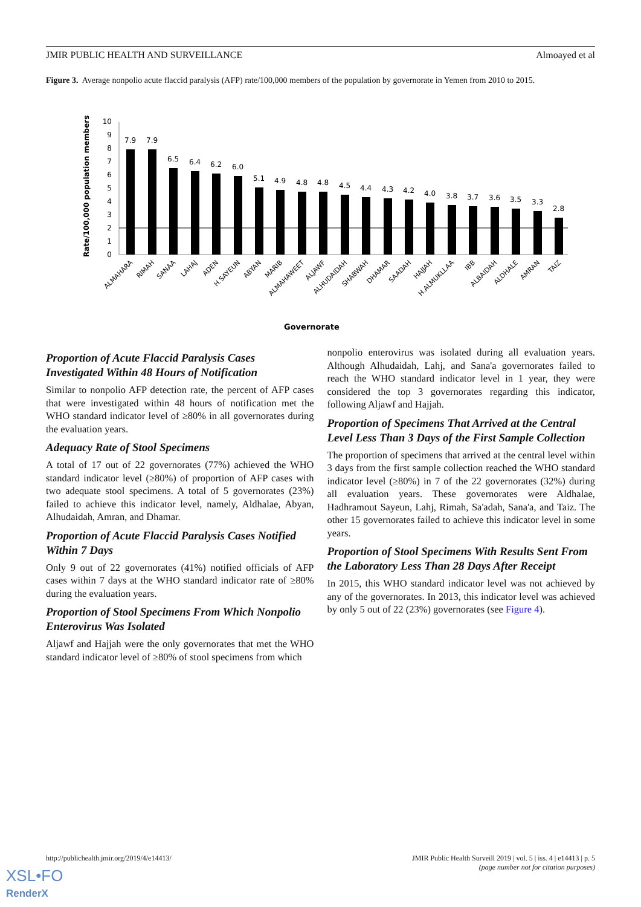JMIR PUBLIC HEALTH AND SURVEILLANCE Almoayed et al
Figure 3. Average nonpolio acute flaccid paralysis (AFP) rate/100,000 members of the population by governorate in Yemen from 2010 to 2015.
Rate/100,000 population members
0
1
2
3
4
5
6
7
8
9
10
7.9
7.9
6.5
6.4
6.2
6.0
5.1
4.9
4.8
4.8
4.5
4.4
4.3
4.2
4.0
3.8
3.7
3.6
3.5
3.3
2.8
ALMAHARA
RIMAH
SANAA
LAHAJ
ADEN
H.SAYEUN
ABYAN
MARIB
ALMAHAWEET
ALJAWF
ALHUDAIDAH
SHABWAH
DHAMAR
SAADAH
HAJJAH
H.ALMUKLLAA
IBB
ALBAIDAH
ALDHALE
AMRAN
TAIZ
Governorate
Proportion of Acute Flaccid Paralysis Cases Investigated Within 48 Hours of Notification
Similar to nonpolio AFP detection rate, the percent of AFP cases that were investigated within 48 hours of notification met the WHO standard indicator level of ≥80% in all governorates during the evaluation years.
Adequacy Rate of Stool Specimens
A total of 17 out of 22 governorates (77%) achieved the WHO standard indicator level (≥80%) of proportion of AFP cases with two adequate stool specimens. A total of 5 governorates (23%) failed to achieve this indicator level, namely, Aldhalae, Abyan, Alhudaidah, Amran, and Dhamar.
Proportion of Acute Flaccid Paralysis Cases Notified Within 7 Days
Only 9 out of 22 governorates (41%) notified officials of AFP cases within 7 days at the WHO standard indicator rate of ≥80% during the evaluation years.
Proportion of Stool Specimens From Which Nonpolio Enterovirus Was Isolated
Aljawf and Hajjah were the only governorates that met the WHO standard indicator level of ≥80% of stool specimens from which
nonpolio enterovirus was isolated during all evaluation years. Although Alhudaidah, Lahj, and Sana'a governorates failed to reach the WHO standard indicator level in 1 year, they were considered the top 3 governorates regarding this indicator, following Aljawf and Hajjah.
Proportion of Specimens That Arrived at the Central Level Less Than 3 Days of the First Sample Collection
The proportion of specimens that arrived at the central level within 3 days from the first sample collection reached the WHO standard indicator level (≥80%) in 7 of the 22 governorates (32%) during all evaluation years. These governorates were Aldhalae, Hadhramout Sayeun, Lahj, Rimah, Sa'adah, Sana'a, and Taiz. The other 15 governorates failed to achieve this indicator level in some years.
Proportion of Stool Specimens With Results Sent From the Laboratory Less Than 28 Days After Receipt
In 2015, this WHO standard indicator level was not achieved by any of the governorates. In 2013, this indicator level was achieved by only 5 out of 22 (23%) governorates (see Figure 4).
http://publichealth.jmir.org/2019/4/e14413/ JMIR Public Health Surveill 2019 | vol. 5 | iss. 4 | e14413 | p. 5
(page number not for citation purposes)
XSL•FO
RenderX